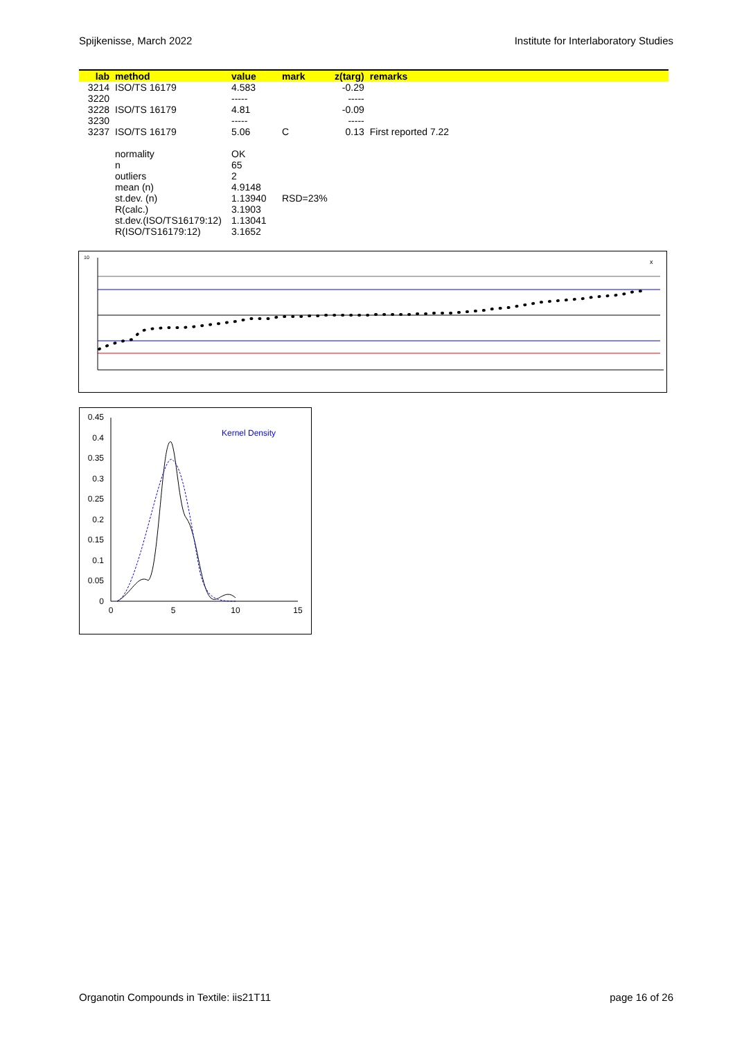Spijkenisse, March 2022 Institute for Interlaboratory Studies
| lab | method | value | mark | z(targ) | remarks |
| --- | --- | --- | --- | --- | --- |
| 3214 | ISO/TS 16179 | 4.583 | | -0.29 | |
| 3220 | | ----- | | ----- | |
| 3228 | ISO/TS 16179 | 4.81 | | -0.09 | |
| 3230 | | ----- | | ----- | |
| 3237 | ISO/TS 16179 | 5.06 | C | 0.13 | First reported 7.22 |
| | normality | OK | | | |
| | n | 65 | | | |
| | outliers | 2 | | | |
| | mean (n) | 4.9148 | | | |
| | st.dev. (n) | 1.13940 | RSD=23% | | |
| | R(calc.) | 3.1903 | | | |
| | st.dev.(ISO/TS16179:12) | 1.13041 | | | |
| | R(ISO/TS16179:12) | 3.1652 | | | |
x
10
0.45
0.4
0.35
0.3
0.25
0.2
0.15
0.1
0.05
0
0
5
10
15
Kernel Density
Organotin Compounds in Textile: iis21T11 page 16 of 26